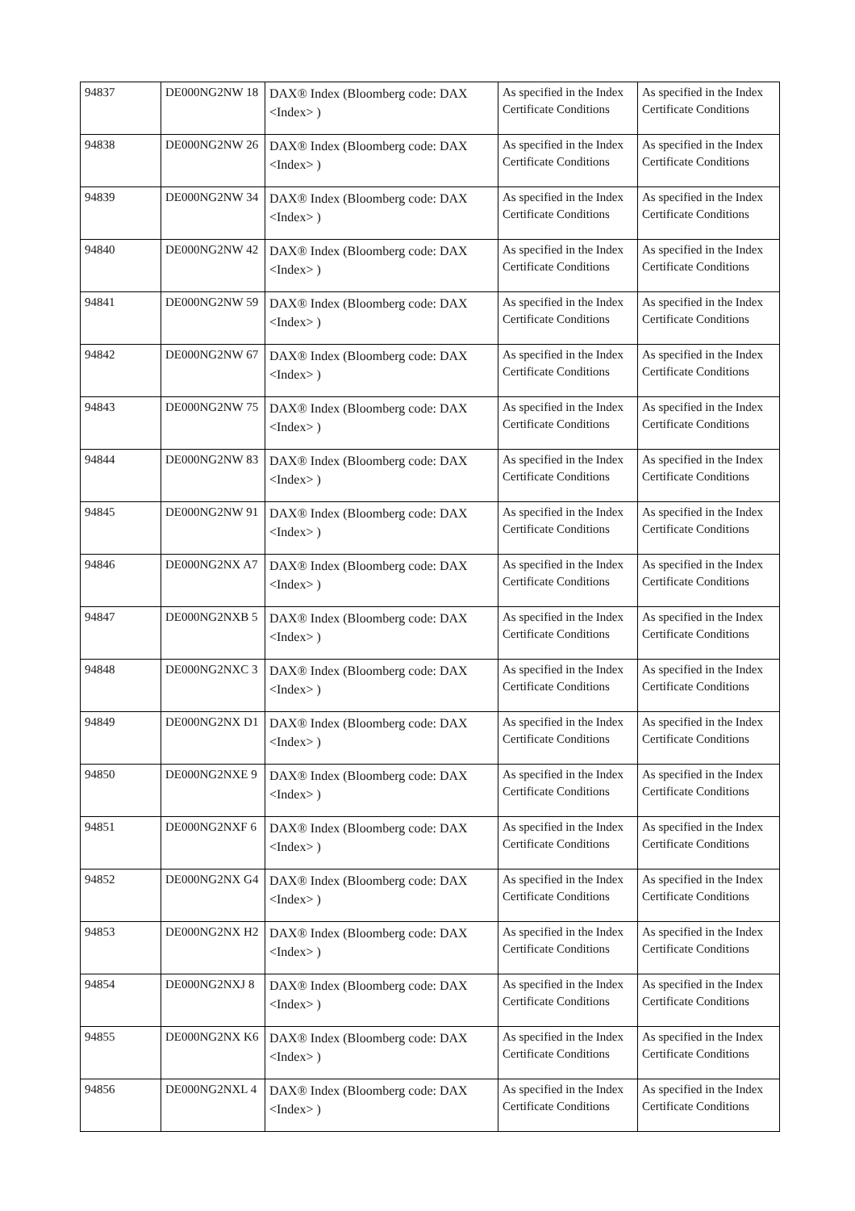| 94837 | DE000NG2NW 18 | DAX® Index (Bloomberg code: DAX <Index> ) | As specified in the Index Certificate Conditions | As specified in the Index Certificate Conditions |
| 94838 | DE000NG2NW 26 | DAX® Index (Bloomberg code: DAX <Index> ) | As specified in the Index Certificate Conditions | As specified in the Index Certificate Conditions |
| 94839 | DE000NG2NW 34 | DAX® Index (Bloomberg code: DAX <Index> ) | As specified in the Index Certificate Conditions | As specified in the Index Certificate Conditions |
| 94840 | DE000NG2NW 42 | DAX® Index (Bloomberg code: DAX <Index> ) | As specified in the Index Certificate Conditions | As specified in the Index Certificate Conditions |
| 94841 | DE000NG2NW 59 | DAX® Index (Bloomberg code: DAX <Index> ) | As specified in the Index Certificate Conditions | As specified in the Index Certificate Conditions |
| 94842 | DE000NG2NW 67 | DAX® Index (Bloomberg code: DAX <Index> ) | As specified in the Index Certificate Conditions | As specified in the Index Certificate Conditions |
| 94843 | DE000NG2NW 75 | DAX® Index (Bloomberg code: DAX <Index> ) | As specified in the Index Certificate Conditions | As specified in the Index Certificate Conditions |
| 94844 | DE000NG2NW 83 | DAX® Index (Bloomberg code: DAX <Index> ) | As specified in the Index Certificate Conditions | As specified in the Index Certificate Conditions |
| 94845 | DE000NG2NW 91 | DAX® Index (Bloomberg code: DAX <Index> ) | As specified in the Index Certificate Conditions | As specified in the Index Certificate Conditions |
| 94846 | DE000NG2NX A7 | DAX® Index (Bloomberg code: DAX <Index> ) | As specified in the Index Certificate Conditions | As specified in the Index Certificate Conditions |
| 94847 | DE000NG2NXB 5 | DAX® Index (Bloomberg code: DAX <Index> ) | As specified in the Index Certificate Conditions | As specified in the Index Certificate Conditions |
| 94848 | DE000NG2NXC 3 | DAX® Index (Bloomberg code: DAX <Index> ) | As specified in the Index Certificate Conditions | As specified in the Index Certificate Conditions |
| 94849 | DE000NG2NX D1 | DAX® Index (Bloomberg code: DAX <Index> ) | As specified in the Index Certificate Conditions | As specified in the Index Certificate Conditions |
| 94850 | DE000NG2NXE 9 | DAX® Index (Bloomberg code: DAX <Index> ) | As specified in the Index Certificate Conditions | As specified in the Index Certificate Conditions |
| 94851 | DE000NG2NXF 6 | DAX® Index (Bloomberg code: DAX <Index> ) | As specified in the Index Certificate Conditions | As specified in the Index Certificate Conditions |
| 94852 | DE000NG2NX G4 | DAX® Index (Bloomberg code: DAX <Index> ) | As specified in the Index Certificate Conditions | As specified in the Index Certificate Conditions |
| 94853 | DE000NG2NX H2 | DAX® Index (Bloomberg code: DAX <Index> ) | As specified in the Index Certificate Conditions | As specified in the Index Certificate Conditions |
| 94854 | DE000NG2NXJ 8 | DAX® Index (Bloomberg code: DAX <Index> ) | As specified in the Index Certificate Conditions | As specified in the Index Certificate Conditions |
| 94855 | DE000NG2NX K6 | DAX® Index (Bloomberg code: DAX <Index> ) | As specified in the Index Certificate Conditions | As specified in the Index Certificate Conditions |
| 94856 | DE000NG2NXL 4 | DAX® Index (Bloomberg code: DAX <Index> ) | As specified in the Index Certificate Conditions | As specified in the Index Certificate Conditions |